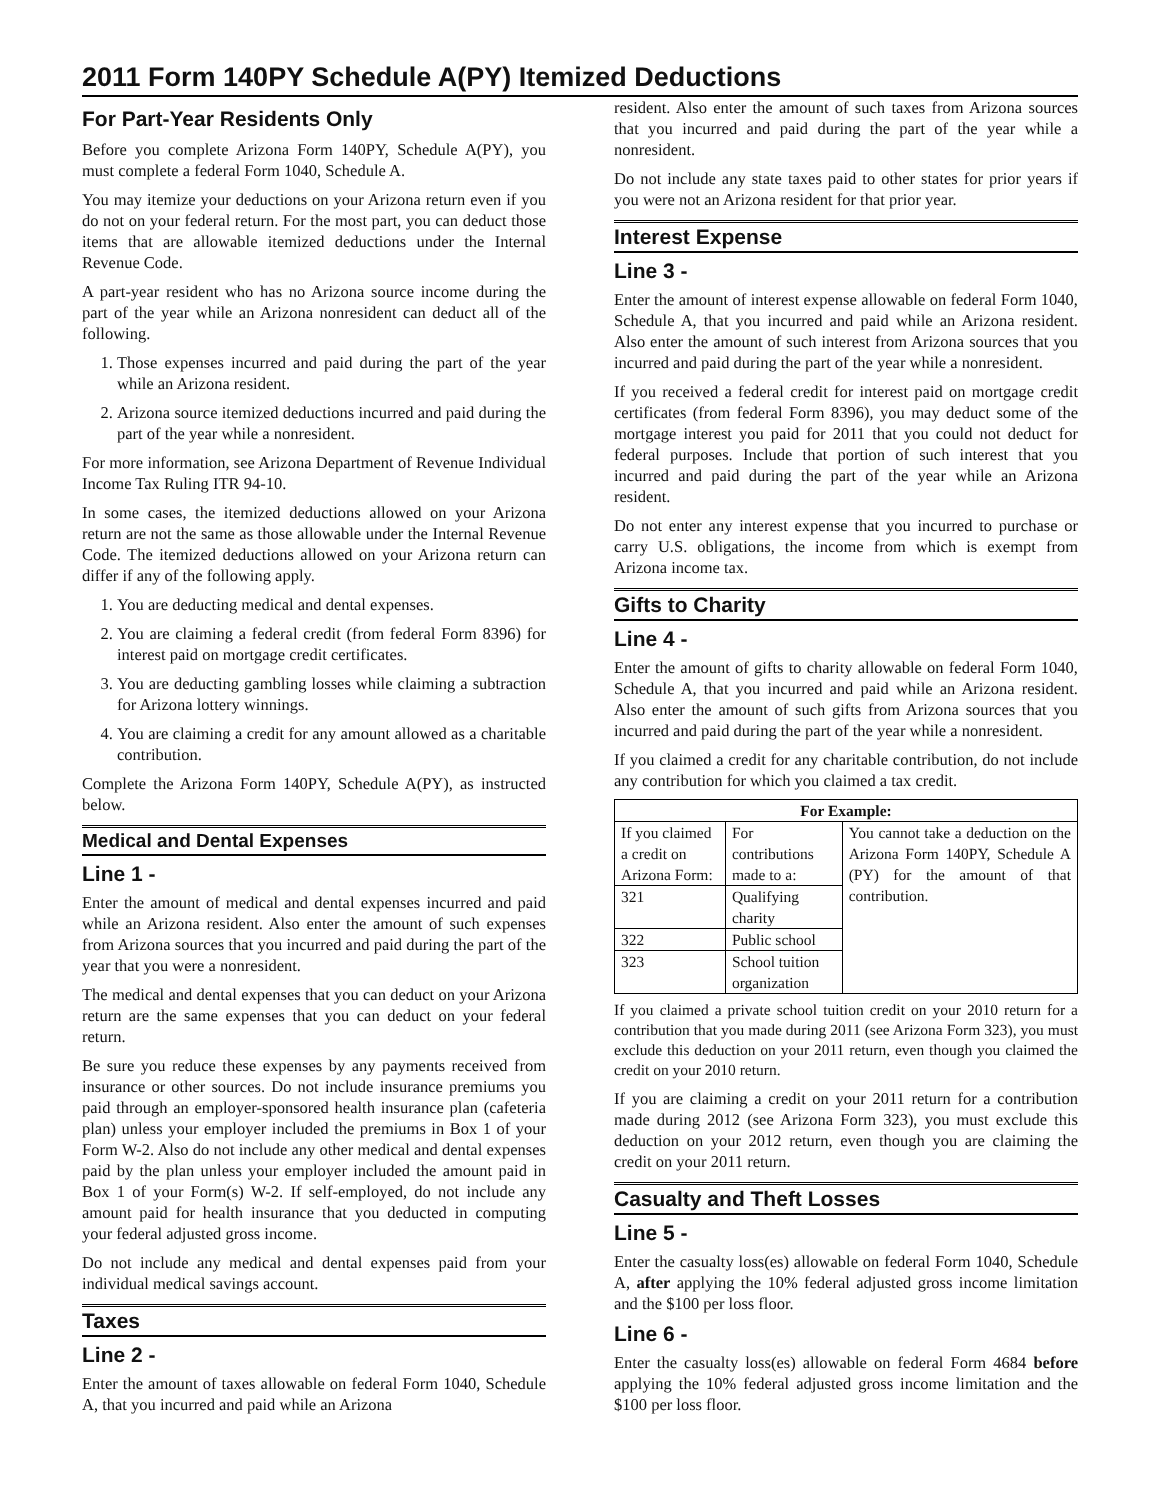2011 Form 140PY Schedule A(PY) Itemized Deductions
For Part-Year Residents Only
Before you complete Arizona Form 140PY, Schedule A(PY), you must complete a federal Form 1040, Schedule A.
You may itemize your deductions on your Arizona return even if you do not on your federal return. For the most part, you can deduct those items that are allowable itemized deductions under the Internal Revenue Code.
A part-year resident who has no Arizona source income during the part of the year while an Arizona nonresident can deduct all of the following.
1. Those expenses incurred and paid during the part of the year while an Arizona resident.
2. Arizona source itemized deductions incurred and paid during the part of the year while a nonresident.
For more information, see Arizona Department of Revenue Individual Income Tax Ruling ITR 94-10.
In some cases, the itemized deductions allowed on your Arizona return are not the same as those allowable under the Internal Revenue Code. The itemized deductions allowed on your Arizona return can differ if any of the following apply.
1. You are deducting medical and dental expenses.
2. You are claiming a federal credit (from federal Form 8396) for interest paid on mortgage credit certificates.
3. You are deducting gambling losses while claiming a subtraction for Arizona lottery winnings.
4. You are claiming a credit for any amount allowed as a charitable contribution.
Complete the Arizona Form 140PY, Schedule A(PY), as instructed below.
Medical and Dental Expenses
Line 1 -
Enter the amount of medical and dental expenses incurred and paid while an Arizona resident. Also enter the amount of such expenses from Arizona sources that you incurred and paid during the part of the year that you were a nonresident.
The medical and dental expenses that you can deduct on your Arizona return are the same expenses that you can deduct on your federal return.
Be sure you reduce these expenses by any payments received from insurance or other sources. Do not include insurance premiums you paid through an employer-sponsored health insurance plan (cafeteria plan) unless your employer included the premiums in Box 1 of your Form W-2. Also do not include any other medical and dental expenses paid by the plan unless your employer included the amount paid in Box 1 of your Form(s) W-2. If self-employed, do not include any amount paid for health insurance that you deducted in computing your federal adjusted gross income.
Do not include any medical and dental expenses paid from your individual medical savings account.
Taxes
Line 2 -
Enter the amount of taxes allowable on federal Form 1040, Schedule A, that you incurred and paid while an Arizona
resident. Also enter the amount of such taxes from Arizona sources that you incurred and paid during the part of the year while a nonresident.
Do not include any state taxes paid to other states for prior years if you were not an Arizona resident for that prior year.
Interest Expense
Line 3 -
Enter the amount of interest expense allowable on federal Form 1040, Schedule A, that you incurred and paid while an Arizona resident. Also enter the amount of such interest from Arizona sources that you incurred and paid during the part of the year while a nonresident.
If you received a federal credit for interest paid on mortgage credit certificates (from federal Form 8396), you may deduct some of the mortgage interest you paid for 2011 that you could not deduct for federal purposes. Include that portion of such interest that you incurred and paid during the part of the year while an Arizona resident.
Do not enter any interest expense that you incurred to purchase or carry U.S. obligations, the income from which is exempt from Arizona income tax.
Gifts to Charity
Line 4 -
Enter the amount of gifts to charity allowable on federal Form 1040, Schedule A, that you incurred and paid while an Arizona resident. Also enter the amount of such gifts from Arizona sources that you incurred and paid during the part of the year while a nonresident.
If you claimed a credit for any charitable contribution, do not include any contribution for which you claimed a tax credit.
| For Example: | | |
| --- | --- | --- |
| If you claimed a credit on Arizona Form: | For contributions made to a: | You cannot take a deduction on the Arizona Form 140PY, Schedule A (PY) for the amount of that contribution. |
| 321 | Qualifying charity | |
| 322 | Public school | |
| 323 | School tuition organization | |
If you claimed a private school tuition credit on your 2010 return for a contribution that you made during 2011 (see Arizona Form 323), you must exclude this deduction on your 2011 return, even though you claimed the credit on your 2010 return.
If you are claiming a credit on your 2011 return for a contribution made during 2012 (see Arizona Form 323), you must exclude this deduction on your 2012 return, even though you are claiming the credit on your 2011 return.
Casualty and Theft Losses
Line 5 -
Enter the casualty loss(es) allowable on federal Form 1040, Schedule A, after applying the 10% federal adjusted gross income limitation and the $100 per loss floor.
Line 6 -
Enter the casualty loss(es) allowable on federal Form 4684 before applying the 10% federal adjusted gross income limitation and the $100 per loss floor.